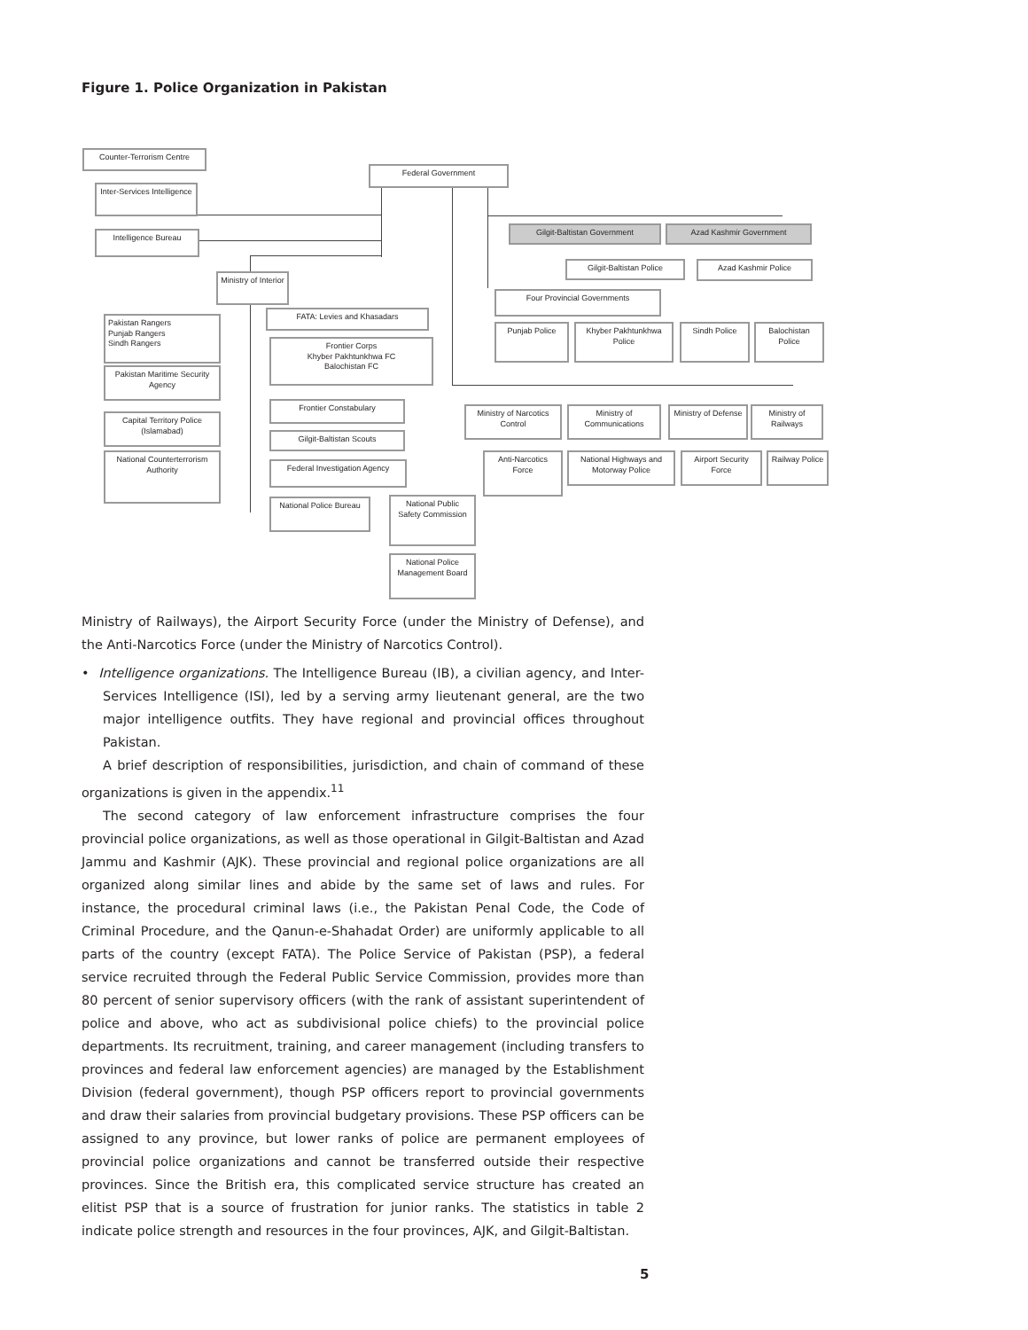Figure 1. Police Organization in Pakistan
Counter-Terrorism Centre
Inter-Services Intelligence
Intelligence Bureau
Federal Government
Gilgit-Baltistan Government Azad Kashmir Government
Gilgit-Baltistan Police Azad Kashmir Police
Ministry of Interior
Four Provincial Governments
FATA: Levies and Khasadars
Pakistan Rangers
Punjab Rangers
Sindh Rangers
Frontier Corps
Khyber Pakhtunkhwa FC
Balochistan FC
Punjab Police
Khyber Pakhtunkhwa Police
Sindh Police
Balochistan Police
Pakistan Maritime Security Agency
Frontier Constabulary
Capital Territory Police (Islamabad)
Ministry of Narcotics Control
Ministry of Communications
Ministry of Defense
Ministry of Railways
Gilgit-Baltistan Scouts
National Counterterrorism Authority
Anti-Narcotics Force
National Highways and Motorway Police
Airport Security Force
Railway Police
Federal Investigation Agency
National Police Bureau
National Public Safety Commission
National Police Management Board
Ministry of Railways), the Airport Security Force (under the Ministry of Defense), and the Anti-Narcotics Force (under the Ministry of Narcotics Control).
• Intelligence organizations. The Intelligence Bureau (IB), a civilian agency, and Inter-Services Intelligence (ISI), led by a serving army lieutenant general, are the two major intelligence outfits. They have regional and provincial offices throughout Pakistan.
A brief description of responsibilities, jurisdiction, and chain of command of these organizations is given in the appendix.<sup>11</sup>
The second category of law enforcement infrastructure comprises the four provincial police organizations, as well as those operational in Gilgit-Baltistan and Azad Jammu and Kashmir (AJK). These provincial and regional police organizations are all organized along similar lines and abide by the same set of laws and rules. For instance, the procedural criminal laws (i.e., the Pakistan Penal Code, the Code of Criminal Procedure, and the Qanun-e-Shahadat Order) are uniformly applicable to all parts of the country (except FATA). The Police Service of Pakistan (PSP), a federal service recruited through the Federal Public Service Commission, provides more than 80 percent of senior supervisory officers (with the rank of assistant superintendent of police and above, who act as subdivisional police chiefs) to the provincial police departments. Its recruitment, training, and career management (including transfers to provinces and federal law enforcement agencies) are managed by the Establishment Division (federal government), though PSP officers report to provincial governments and draw their salaries from provincial budgetary provisions. These PSP officers can be assigned to any province, but lower ranks of police are permanent employees of provincial police organizations and cannot be transferred outside their respective provinces. Since the British era, this complicated service structure has created an elitist PSP that is a source of frustration for junior ranks. The statistics in table 2 indicate police strength and resources in the four provinces, AJK, and Gilgit-Baltistan.
5